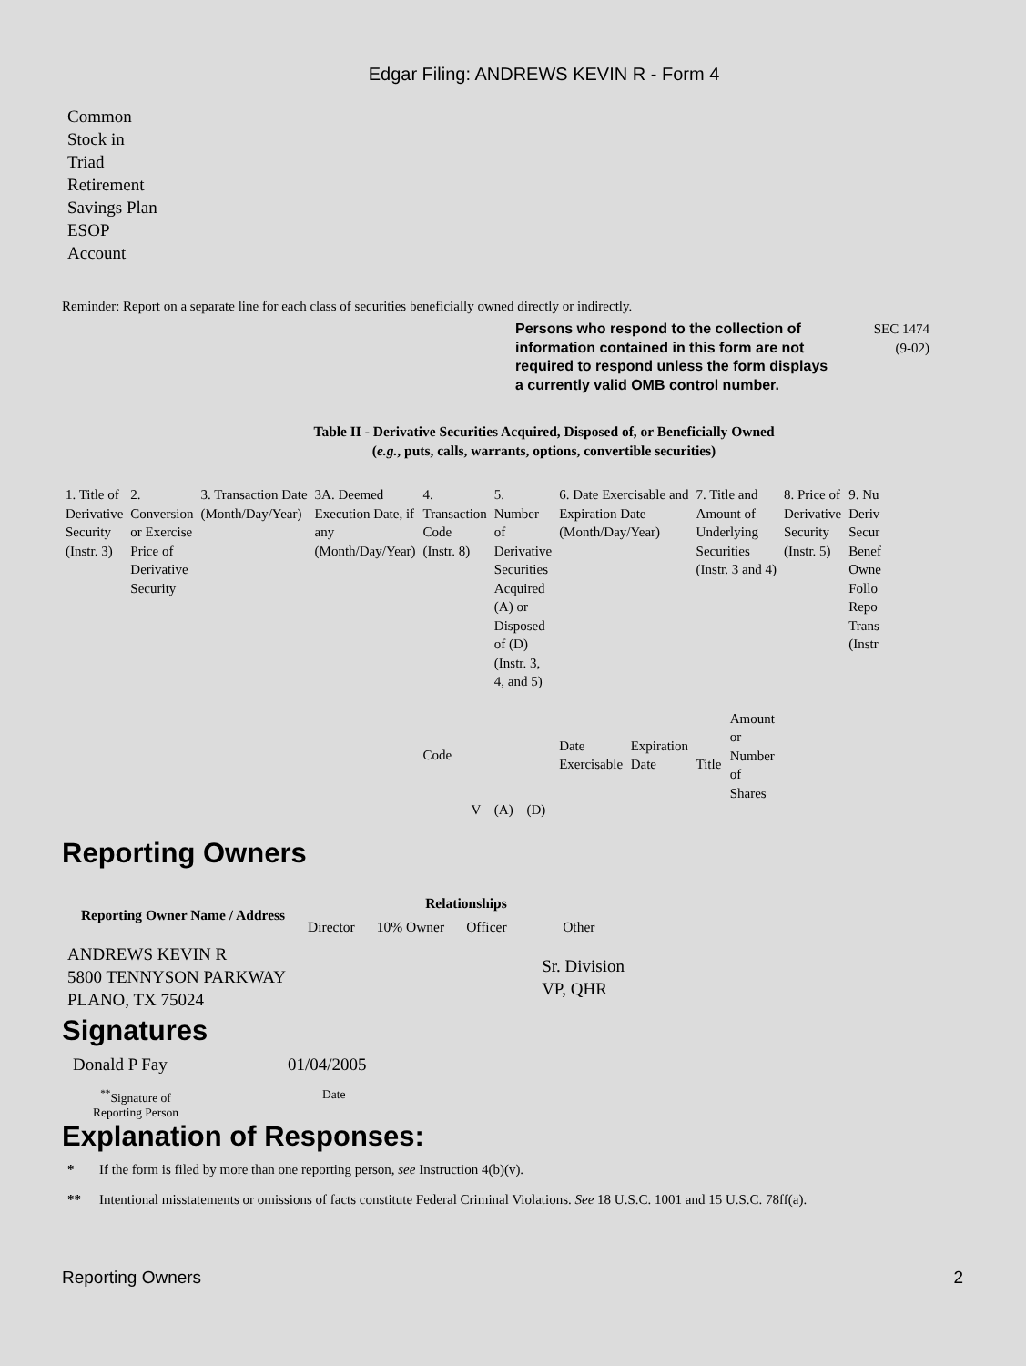Edgar Filing: ANDREWS KEVIN R - Form 4
Common
Stock in
Triad
Retirement
Savings Plan
ESOP
Account
Reminder: Report on a separate line for each class of securities beneficially owned directly or indirectly.
Persons who respond to the collection of information contained in this form are not required to respond unless the form displays a currently valid OMB control number.
SEC 1474
(9-02)
Table II - Derivative Securities Acquired, Disposed of, or Beneficially Owned
(e.g., puts, calls, warrants, options, convertible securities)
| 1. Title of Derivative Security (Instr. 3) | 2. Conversion or Exercise Price of Derivative Security | 3. Transaction Date (Month/Day/Year) | 3A. Deemed Execution Date, if any (Month/Day/Year) | 4. Transaction Code (Instr. 8) | | 5. Number of Derivative Securities Acquired (A) or Disposed of (D) (Instr. 3, 4, and 5) | | 6. Date Exercisable and Expiration Date (Month/Day/Year) | | 7. Title and Amount of Underlying Securities (Instr. 3 and 4) | | 8. Price of Derivative Security (Instr. 5) | 9. Nu Deriv Secur Benef Owne Follo Repo Trans (Instr |
| | | | | Code | V | (A) | (D) | Date Exercisable | Expiration Date | Title | Amount or Number of Shares | | |
Reporting Owners
| Reporting Owner Name / Address | Relationships | | | |
| --- | --- | --- | --- | --- |
| | Director | 10% Owner | Officer | Other |
| ANDREWS KEVIN R 5800 TENNYSON PARKWAY PLANO, TX 75024 | | | Sr. Division VP, QHR | |
Signatures
Donald P Fay 01/04/2005
<sup>**</sup> Signature of Reporting Person Date
Explanation of Responses:
* If the form is filed by more than one reporting person, see Instruction 4(b)(v).
** Intentional misstatements or omissions of facts constitute Federal Criminal Violations. See 18 U.S.C. 1001 and 15 U.S.C. 78ff(a).
Reporting Owners 2